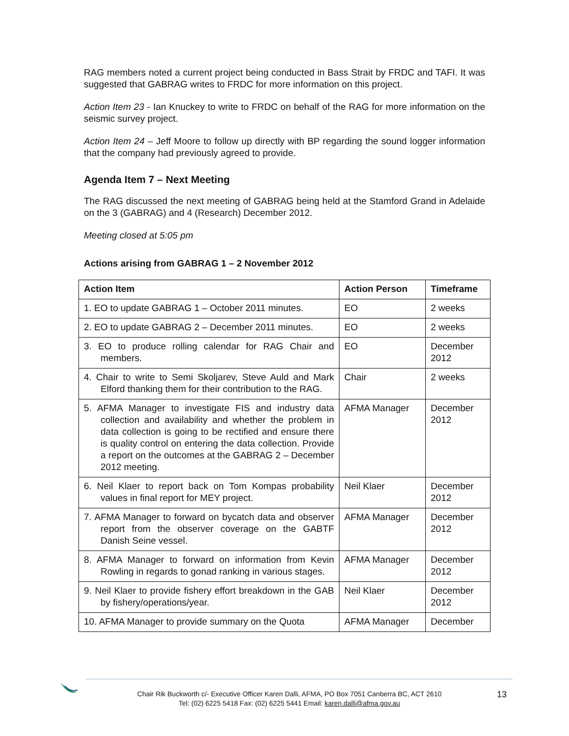RAG members noted a current project being conducted in Bass Strait by FRDC and TAFI. It was suggested that GABRAG writes to FRDC for more information on this project.
Action Item 23 - Ian Knuckey to write to FRDC on behalf of the RAG for more information on the seismic survey project.
Action Item 24 – Jeff Moore to follow up directly with BP regarding the sound logger information that the company had previously agreed to provide.
Agenda Item 7 – Next Meeting
The RAG discussed the next meeting of GABRAG being held at the Stamford Grand in Adelaide on the 3 (GABRAG) and 4 (Research) December 2012.
Meeting closed at 5:05 pm
Actions arising from GABRAG 1 – 2 November 2012
| Action Item | Action Person | Timeframe |
| --- | --- | --- |
| 1. EO to update GABRAG 1 – October 2011 minutes. | EO | 2 weeks |
| 2. EO to update GABRAG 2 – December 2011 minutes. | EO | 2 weeks |
| 3. EO to produce rolling calendar for RAG Chair and members. | EO | December 2012 |
| 4. Chair to write to Semi Skoljarev, Steve Auld and Mark Elford thanking them for their contribution to the RAG. | Chair | 2 weeks |
| 5. AFMA Manager to investigate FIS and industry data collection and availability and whether the problem in data collection is going to be rectified and ensure there is quality control on entering the data collection. Provide a report on the outcomes at the GABRAG 2 – December 2012 meeting. | AFMA Manager | December 2012 |
| 6. Neil Klaer to report back on Tom Kompas probability values in final report for MEY project. | Neil Klaer | December 2012 |
| 7. AFMA Manager to forward on bycatch data and observer report from the observer coverage on the GABTF Danish Seine vessel. | AFMA Manager | December 2012 |
| 8. AFMA Manager to forward on information from Kevin Rowling in regards to gonad ranking in various stages. | AFMA Manager | December 2012 |
| 9. Neil Klaer to provide fishery effort breakdown in the GAB by fishery/operations/year. | Neil Klaer | December 2012 |
| 10. AFMA Manager to provide summary on the Quota | AFMA Manager | December |
Chair Rik Buckworth c/- Executive Officer Karen Dalli, AFMA, PO Box 7051 Canberra BC, ACT 2610
Tel: (02) 6225 5418 Fax: (02) 6225 5441 Email: karen.dalli@afma.gov.au
13